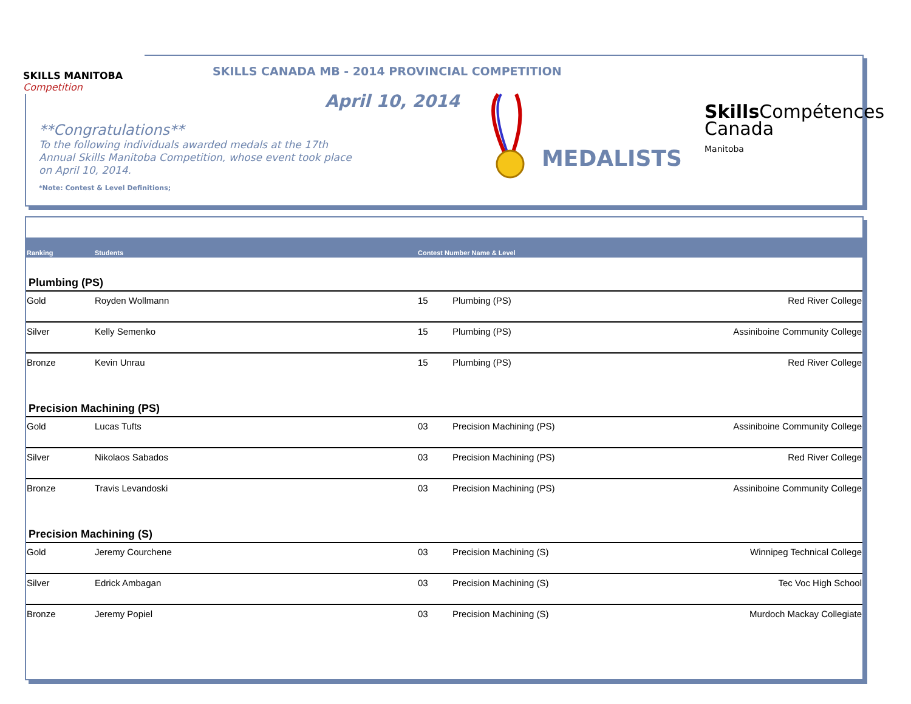SKILLS MANITOBA Competition
SKILLS CANADA MB - 2014 PROVINCIAL COMPETITION
April 10, 2014
**Congratulations**
To the following individuals awarded medals at the 17th Annual Skills Manitoba Competition, whose event took place on April 10, 2014.
*Note: Contest & Level Definitions;
MEDALISTS
Skills Compétences
Canada
Manitoba
| Ranking | Students | Contest Number Name & Level | | |
| --- | --- | --- | --- | --- |
| Plumbing (PS) | | | | |
| Gold | Royden Wollmann | 15 | Plumbing (PS) | Red River College |
| Silver | Kelly Semenko | 15 | Plumbing (PS) | Assiniboine Community College |
| Bronze | Kevin Unrau | 15 | Plumbing (PS) | Red River College |
| Precision Machining (PS) | | | | |
| Gold | Lucas Tufts | 03 | Precision Machining (PS) | Assiniboine Community College |
| Silver | Nikolaos Sabados | 03 | Precision Machining (PS) | Red River College |
| Bronze | Travis Levandoski | 03 | Precision Machining (PS) | Assiniboine Community College |
| Precision Machining (S) | | | | |
| Gold | Jeremy Courchene | 03 | Precision Machining (S) | Winnipeg Technical College |
| Silver | Edrick Ambagan | 03 | Precision Machining (S) | Tec Voc High School |
| Bronze | Jeremy Popiel | 03 | Precision Machining (S) | Murdoch Mackay Collegiate |